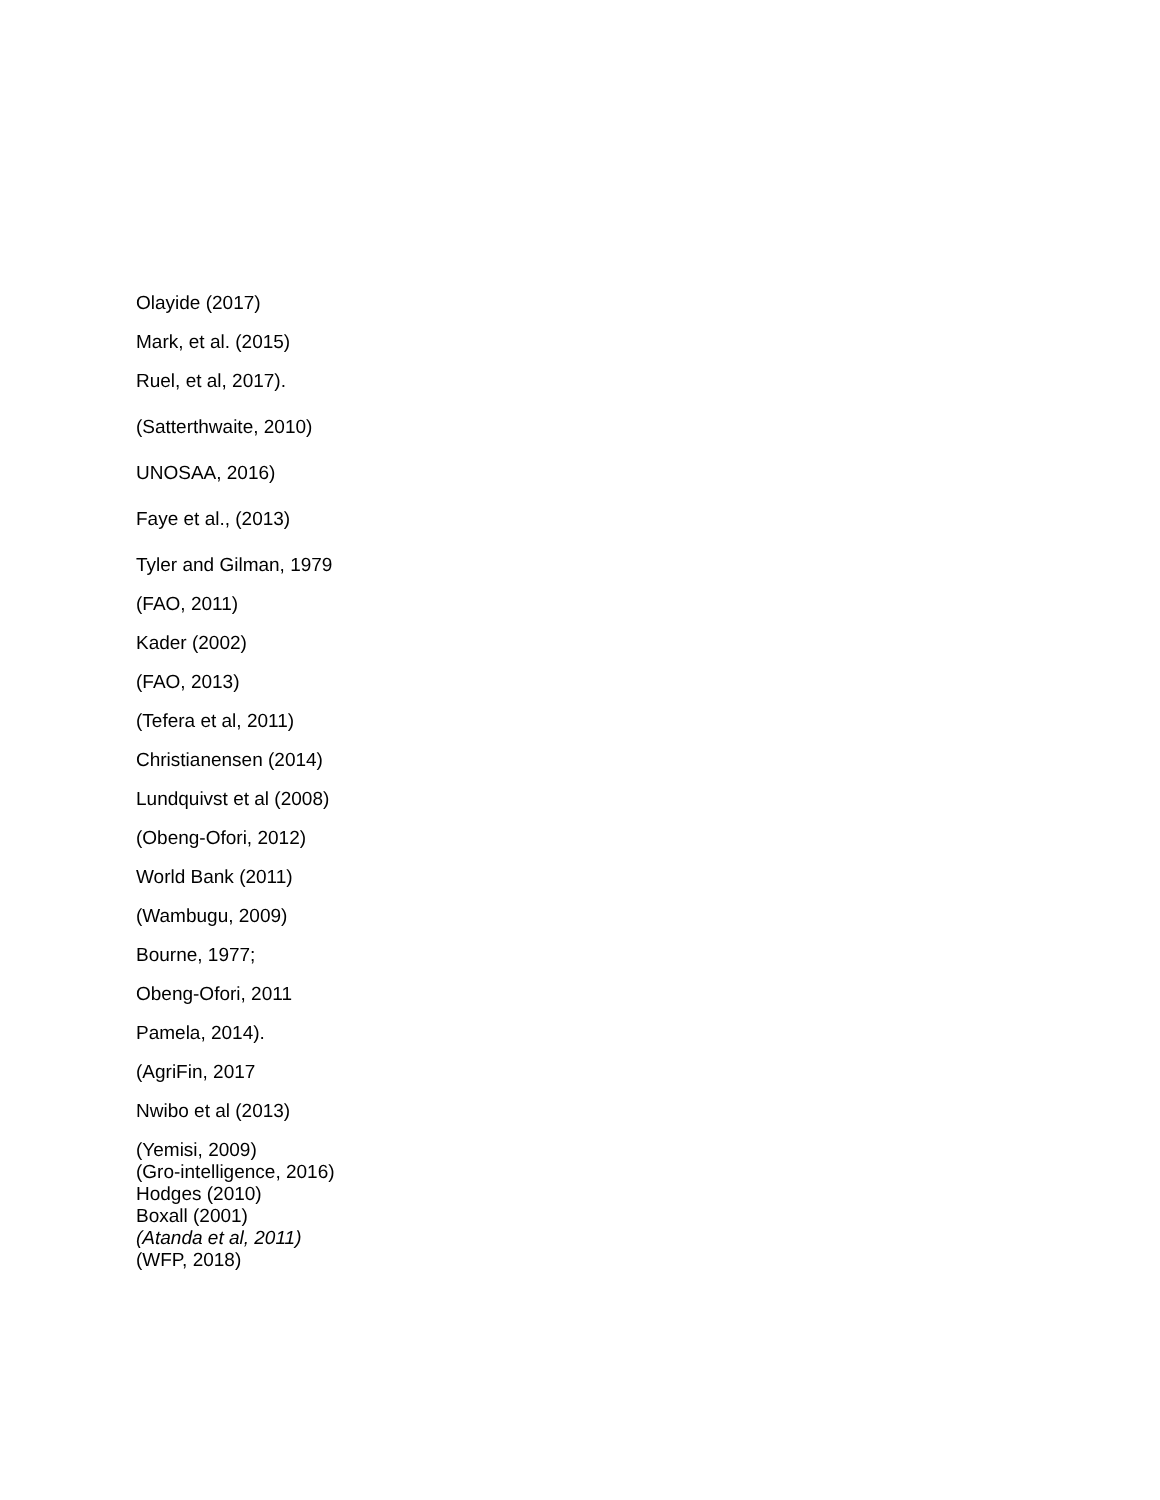Olayide (2017)
Mark, et al. (2015)
Ruel, et al, 2017).
(Satterthwaite, 2010)
UNOSAA, 2016)
Faye et al., (2013)
Tyler and Gilman, 1979
(FAO, 2011)
Kader (2002)
(FAO, 2013)
(Tefera et al, 2011)
Christianensen (2014)
Lundquivst et al (2008)
(Obeng-Ofori, 2012)
World Bank (2011)
(Wambugu, 2009)
Bourne, 1977;
Obeng-Ofori, 2011
Pamela, 2014).
(AgriFin, 2017
Nwibo et al (2013)
(Yemisi, 2009)
(Gro-intelligence, 2016)
Hodges (2010)
Boxall (2001)
(Atanda et al, 2011)
(WFP, 2018)